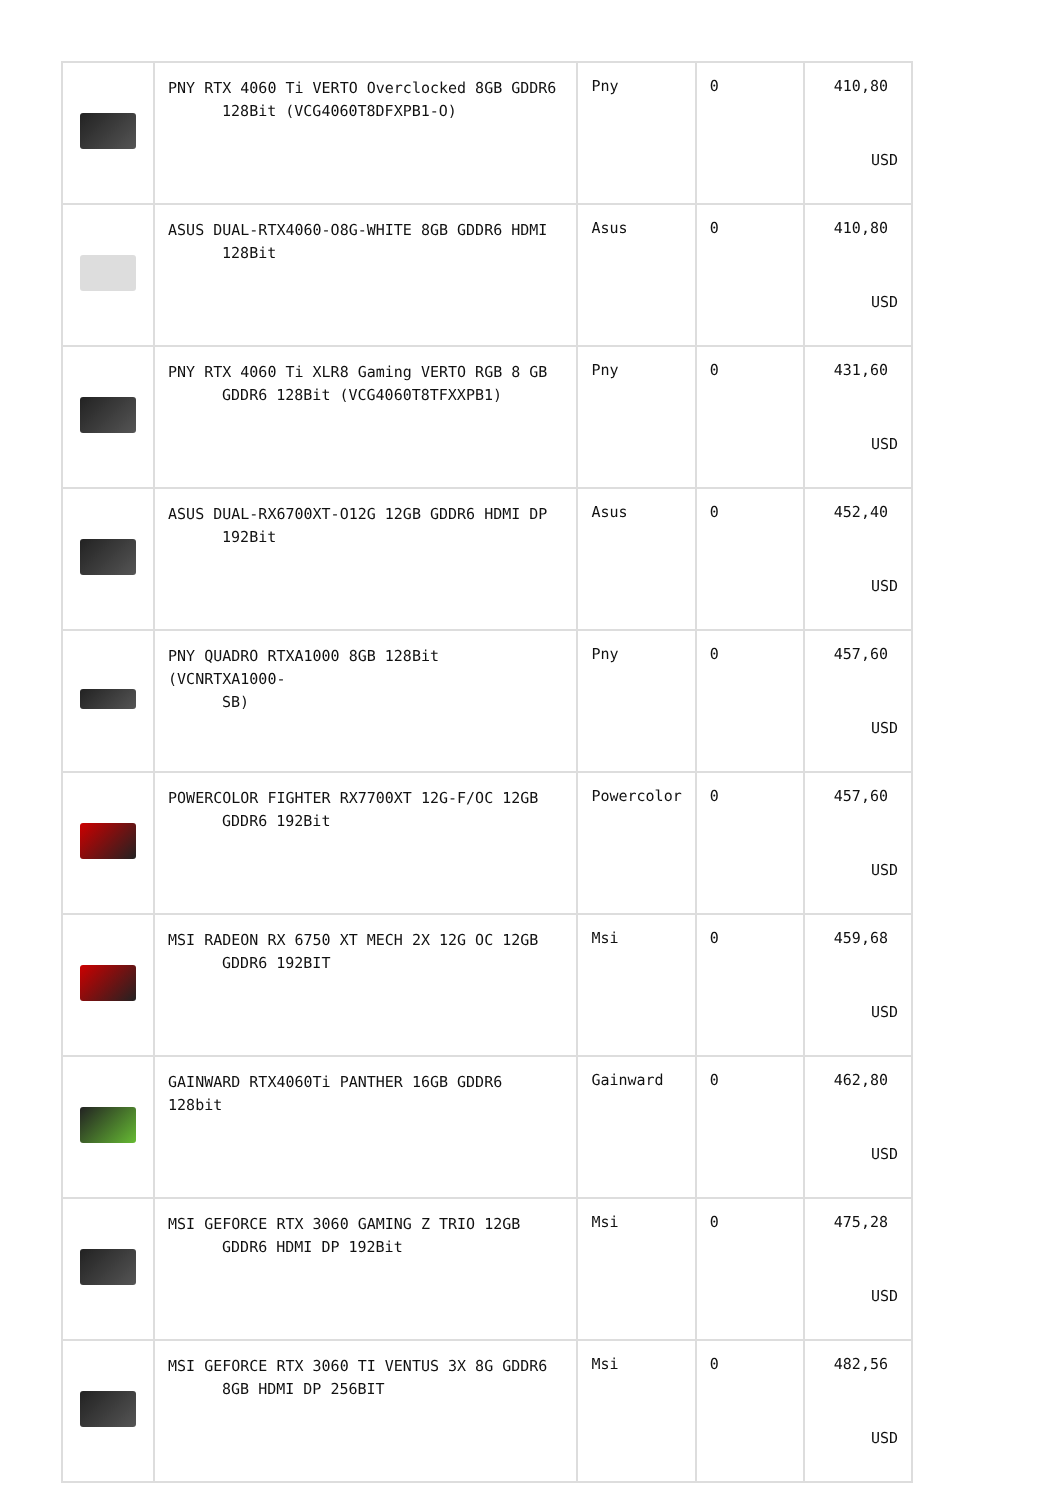| | PNY RTX 4060 Ti VERTO Overclocked 8GB GDDR6 128Bit (VCG4060T8DFXPB1-O) | Pny | 0 | 410,80 USD |
| | ASUS DUAL-RTX4060-O8G-WHITE 8GB GDDR6 HDMI 128Bit | Asus | 0 | 410,80 USD |
| | PNY RTX 4060 Ti XLR8 Gaming VERTO RGB 8 GB GDDR6 128Bit (VCG4060T8TFXXPB1) | Pny | 0 | 431,60 USD |
| | ASUS DUAL-RX6700XT-O12G 12GB GDDR6 HDMI DP 192Bit | Asus | 0 | 452,40 USD |
| | PNY QUADRO RTXA1000 8GB 128Bit (VCNRTXA1000- SB) | Pny | 0 | 457,60 USD |
| | POWERCOLOR FIGHTER RX7700XT 12G-F/OC 12GB GDDR6 192Bit | Powercolor | 0 | 457,60 USD |
| | MSI RADEON RX 6750 XT MECH 2X 12G OC 12GB GDDR6 192BIT | Msi | 0 | 459,68 USD |
| | GAINWARD RTX4060Ti PANTHER 16GB GDDR6 128bit | Gainward | 0 | 462,80 USD |
| | MSI GEFORCE RTX 3060 GAMING Z TRIO 12GB GDDR6 HDMI DP 192Bit | Msi | 0 | 475,28 USD |
| | MSI GEFORCE RTX 3060 TI VENTUS 3X 8G GDDR6 8GB HDMI DP 256BIT | Msi | 0 | 482,56 USD |